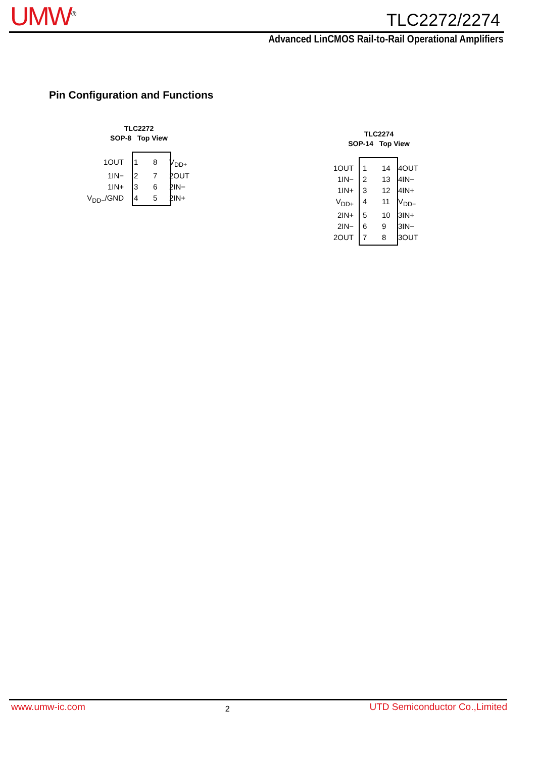UMW<sup>®</sup> TLC2272/2274
Advanced LinCMOS Rail-to-Rail Operational Amplifiers
Pin Configuration and Functions
TLC2272
SOP-8 Top View
1OUT 1 8 V<sub>DD+</sub>
1IN− 2 7 2OUT
1IN+ 3 6 2IN−
V<sub>DD−</sub>/GND 4 5 2IN+
TLC2274
SOP-14 Top View
1OUT 1 14 4OUT
1IN− 2 13 4IN−
1IN+ 3 12 4IN+
V<sub>DD+</sub> 4 11 V<sub>DD−</sub>
2IN+ 5 10 3IN+
2IN− 6 9 3IN−
2OUT 7 8 3OUT
www.umw-ic.com 2 UTD Semiconductor Co.,Limited